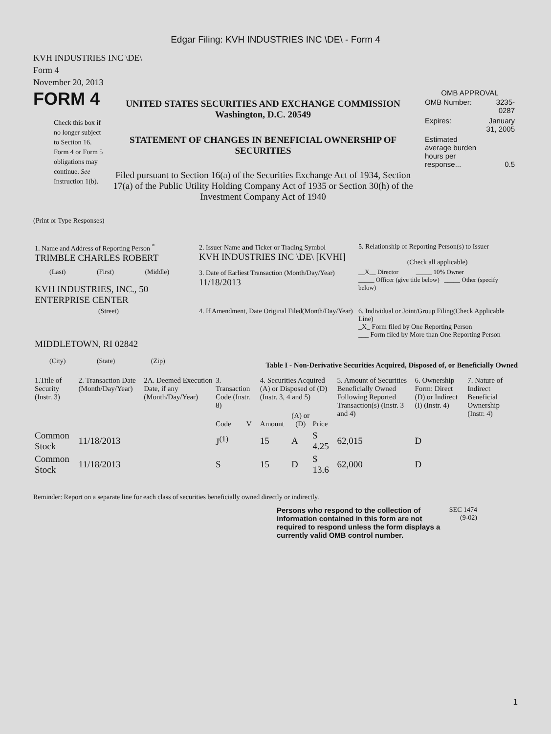Edgar Filing: KVH INDUSTRIES INC \DE\ - Form 4
KVH INDUSTRIES INC \DE\
Form 4
November 20, 2013
FORM 4
Check this box if no longer subject to Section 16. Form 4 or Form 5 obligations may continue. See Instruction 1(b).
UNITED STATES SECURITIES AND EXCHANGE COMMISSION
Washington, D.C. 20549
STATEMENT OF CHANGES IN BENEFICIAL OWNERSHIP OF SECURITIES
Filed pursuant to Section 16(a) of the Securities Exchange Act of 1934, Section 17(a) of the Public Utility Holding Company Act of 1935 or Section 30(h) of the Investment Company Act of 1940
OMB APPROVAL
| OMB Number: | 3235-0287 |
| Expires: | January 31, 2005 |
| Estimated average burden hours per response... | 0.5 |
(Print or Type Responses)
| 1. Name and Address of Reporting Person <sup>*</sup> TRIMBLE CHARLES ROBERT | 2. Issuer Name and Ticker or Trading Symbol KVH INDUSTRIES INC \DE\ [KVHI] | 5. Relationship of Reporting Person(s) to Issuer (Check all applicable) |
| (Last) (First) (Middle) KVH INDUSTRIES, INC., 50 ENTERPRISE CENTER | 3. Date of Earliest Transaction (Month/Day/Year) 11/18/2013 | __X__ Director _____ 10% Owner _____ Officer (give title below) _____ Other (specify below) |
| (Street) MIDDLETOWN, RI 02842 (City) (State) (Zip) | 4. If Amendment, Date Original Filed(Month/Day/Year) | 6. Individual or Joint/Group Filing(Check Applicable Line) _X_ Form filed by One Reporting Person ___ Form filed by More than One Reporting Person |
Table I - Non-Derivative Securities Acquired, Disposed of, or Beneficially Owned
| 1.Title of Security (Instr. 3) | 2. Transaction Date (Month/Day/Year) | 2A. Deemed Execution Date, if any (Month/Day/Year) | 3. Transaction Code (Instr. 8) | | 4. Securities Acquired (A) or Disposed of (D) (Instr. 3, 4 and 5) | | | 5. Amount of Securities Beneficially Owned Following Reported Transaction(s) (Instr. 3 and 4) | 6. Ownership Form: Direct (D) or Indirect (I) (Instr. 4) | 7. Nature of Indirect Beneficial Ownership (Instr. 4) |
| --- | --- | --- | --- | --- | --- | --- | --- | --- | --- | --- |
| | | | Code | V | Amount | (A) or (D) | Price | | | |
| Common Stock | 11/18/2013 | | J<sup>(1)</sup> | | 15 | A | $ 4.25 | 62,015 | D | |
| Common Stock | 11/18/2013 | | S | | 15 | D | $ 13.6 | 62,000 | D | |
Reminder: Report on a separate line for each class of securities beneficially owned directly or indirectly.
Persons who respond to the collection of information contained in this form are not required to respond unless the form displays a currently valid OMB control number.
SEC 1474 (9-02)
1